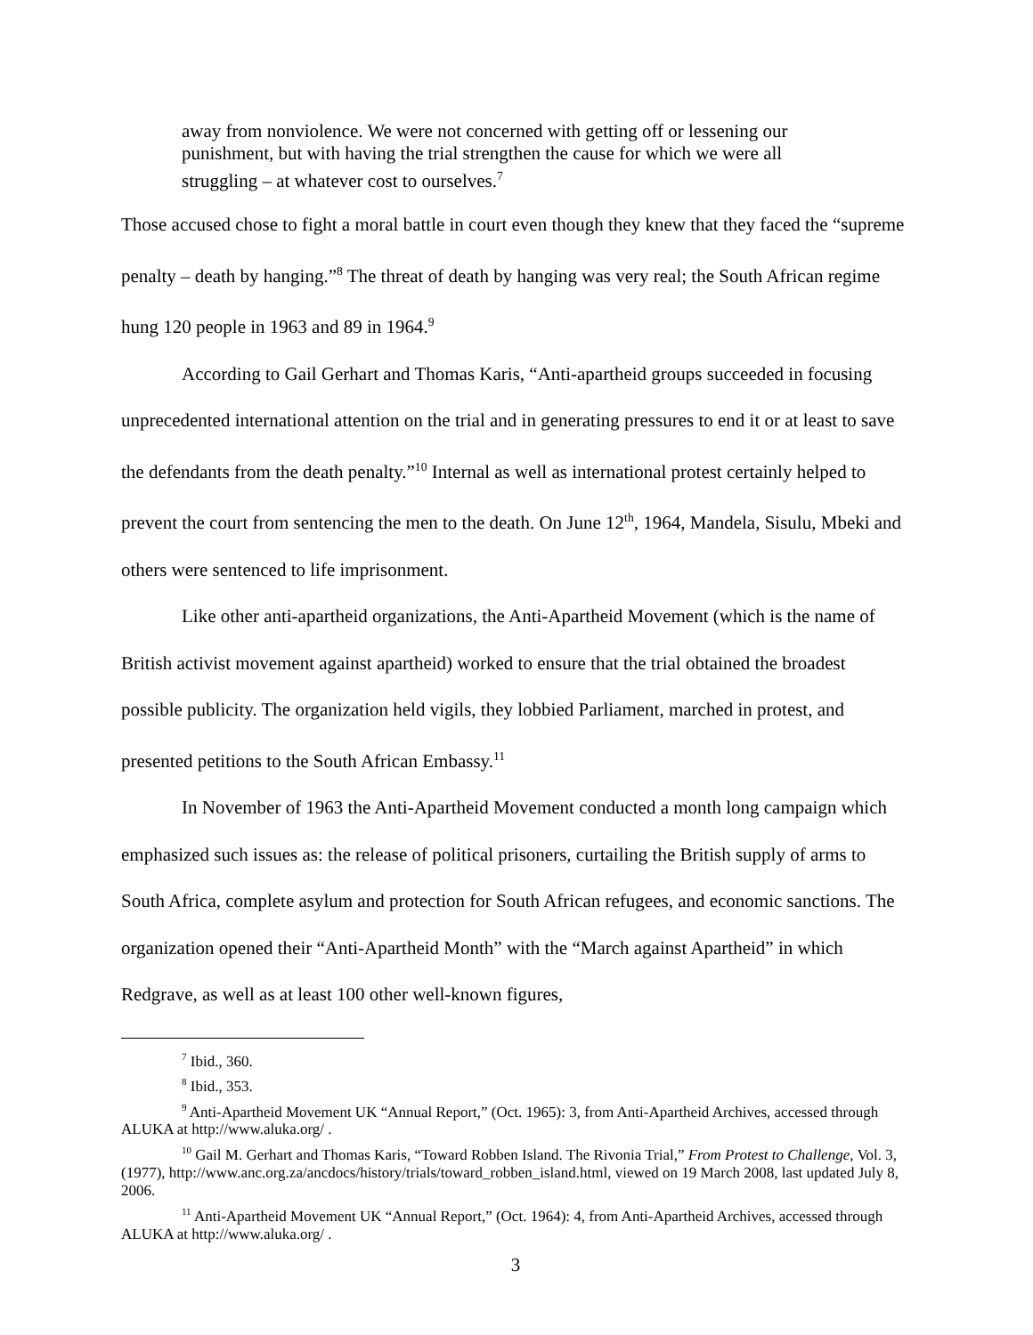away from nonviolence. We were not concerned with getting off or lessening our punishment, but with having the trial strengthen the cause for which we were all struggling – at whatever cost to ourselves.<sup>7</sup>
Those accused chose to fight a moral battle in court even though they knew that they faced the “supreme penalty – death by hanging.”<sup>8</sup> The threat of death by hanging was very real; the South African regime hung 120 people in 1963 and 89 in 1964.<sup>9</sup>
According to Gail Gerhart and Thomas Karis, “Anti-apartheid groups succeeded in focusing unprecedented international attention on the trial and in generating pressures to end it or at least to save the defendants from the death penalty.”<sup>10</sup> Internal as well as international protest certainly helped to prevent the court from sentencing the men to the death. On June 12<sup>th</sup>, 1964, Mandela, Sisulu, Mbeki and others were sentenced to life imprisonment.
Like other anti-apartheid organizations, the Anti-Apartheid Movement (which is the name of British activist movement against apartheid) worked to ensure that the trial obtained the broadest possible publicity. The organization held vigils, they lobbied Parliament, marched in protest, and presented petitions to the South African Embassy.<sup>11</sup>
In November of 1963 the Anti-Apartheid Movement conducted a month long campaign which emphasized such issues as: the release of political prisoners, curtailing the British supply of arms to South Africa, complete asylum and protection for South African refugees, and economic sanctions. The organization opened their “Anti-Apartheid Month” with the “March against Apartheid” in which Redgrave, as well as at least 100 other well-known figures,
<sup>7</sup> Ibid., 360.
<sup>8</sup> Ibid., 353.
<sup>9</sup> Anti-Apartheid Movement UK “Annual Report,” (Oct. 1965): 3, from Anti-Apartheid Archives, accessed through ALUKA at http://www.aluka.org/ .
<sup>10</sup> Gail M. Gerhart and Thomas Karis, “Toward Robben Island. The Rivonia Trial,” From Protest to Challenge, Vol. 3, (1977), http://www.anc.org.za/ancdocs/history/trials/toward_robben_island.html, viewed on 19 March 2008, last updated July 8, 2006.
<sup>11</sup> Anti-Apartheid Movement UK “Annual Report,” (Oct. 1964): 4, from Anti-Apartheid Archives, accessed through ALUKA at http://www.aluka.org/ .
3